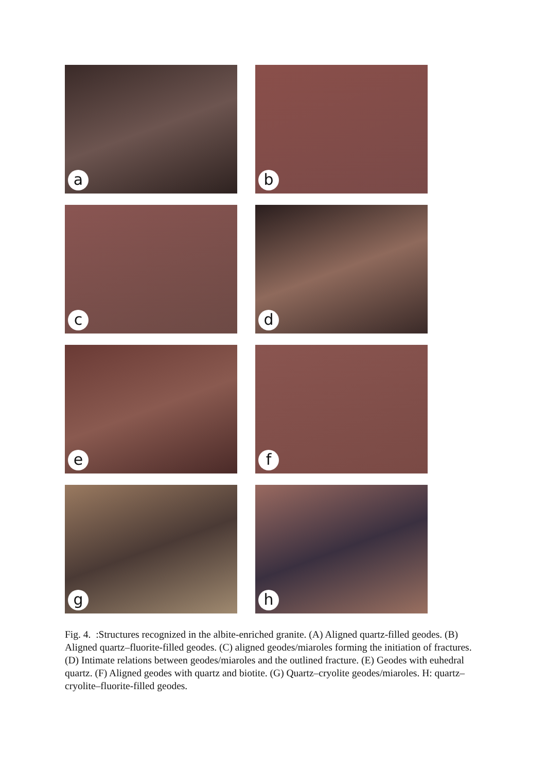a
b
c
d
e
f
g
h
Fig. 4. :Structures recognized in the albite-enriched granite. (A) Aligned quartz-filled geodes. (B) Aligned quartz–fluorite-filled geodes. (C) aligned geodes/miaroles forming the initiation of fractures. (D) Intimate relations between geodes/miaroles and the outlined fracture. (E) Geodes with euhedral quartz. (F) Aligned geodes with quartz and biotite. (G) Quartz–cryolite geodes/miaroles. H: quartz–cryolite–fluorite-filled geodes.